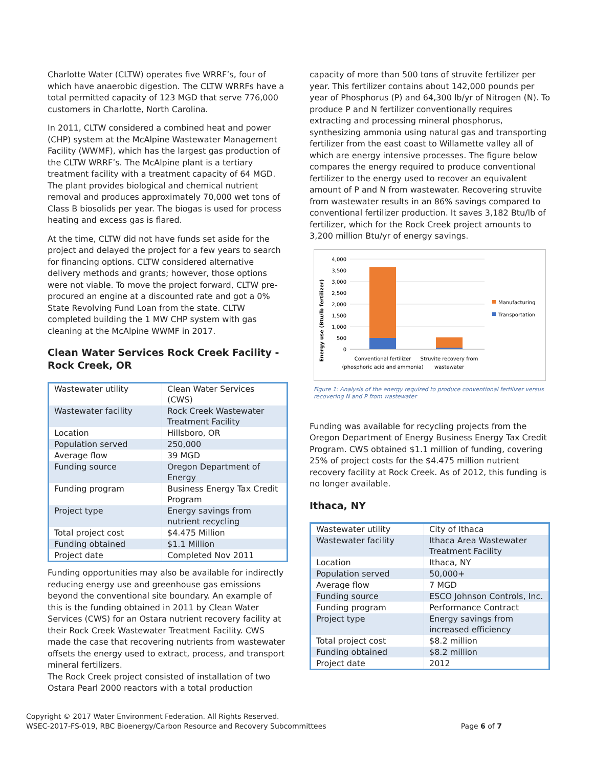Charlotte Water (CLTW) operates five WRRF’s, four of which have anaerobic digestion. The CLTW WRRFs have a total permitted capacity of 123 MGD that serve 776,000 customers in Charlotte, North Carolina.
In 2011, CLTW considered a combined heat and power (CHP) system at the McAlpine Wastewater Management Facility (WWMF), which has the largest gas production of the CLTW WRRF’s. The McAlpine plant is a tertiary treatment facility with a treatment capacity of 64 MGD. The plant provides biological and chemical nutrient removal and produces approximately 70,000 wet tons of Class B biosolids per year. The biogas is used for process heating and excess gas is flared.
At the time, CLTW did not have funds set aside for the project and delayed the project for a few years to search for financing options. CLTW considered alternative delivery methods and grants; however, those options were not viable. To move the project forward, CLTW pre-procured an engine at a discounted rate and got a 0% State Revolving Fund Loan from the state. CLTW completed building the 1 MW CHP system with gas cleaning at the McAlpine WWMF in 2017.
Clean Water Services Rock Creek Facility - Rock Creek, OR
| Wastewater utility | Clean Water Services (CWS) |
| Wastewater facility | Rock Creek Wastewater Treatment Facility |
| Location | Hillsboro, OR |
| Population served | 250,000 |
| Average flow | 39 MGD |
| Funding source | Oregon Department of Energy |
| Funding program | Business Energy Tax Credit Program |
| Project type | Energy savings from nutrient recycling |
| Total project cost | $4.475 Million |
| Funding obtained | $1.1 Million |
| Project date | Completed Nov 2011 |
Funding opportunities may also be available for indirectly reducing energy use and greenhouse gas emissions beyond the conventional site boundary. An example of this is the funding obtained in 2011 by Clean Water Services (CWS) for an Ostara nutrient recovery facility at their Rock Creek Wastewater Treatment Facility. CWS made the case that recovering nutrients from wastewater offsets the energy used to extract, process, and transport mineral fertilizers.
The Rock Creek project consisted of installation of two Ostara Pearl 2000 reactors with a total production
capacity of more than 500 tons of struvite fertilizer per year. This fertilizer contains about 142,000 pounds per year of Phosphorus (P) and 64,300 lb/yr of Nitrogen (N). To produce P and N fertilizer conventionally requires extracting and processing mineral phosphorus, synthesizing ammonia using natural gas and transporting fertilizer from the east coast to Willamette valley all of which are energy intensive processes. The figure below compares the energy required to produce conventional fertilizer to the energy used to recover an equivalent amount of P and N from wastewater. Recovering struvite from wastewater results in an 86% savings compared to conventional fertilizer production. It saves 3,182 Btu/lb of fertilizer, which for the Rock Creek project amounts to 3,200 million Btu/yr of energy savings.
Energy use (Btu/lb fertilizer)
4,000
3,500
3,000
2,500
2,000
1,500
1,000
500
0
Conventional fertilizer
(phosphoric acid and ammonia)
Struvite recovery from
wastewater
Manufacturing
Transportation
Figure 1: Analysis of the energy required to produce conventional fertilizer versus recovering N and P from wastewater
Funding was available for recycling projects from the Oregon Department of Energy Business Energy Tax Credit Program. CWS obtained $1.1 million of funding, covering 25% of project costs for the $4.475 million nutrient recovery facility at Rock Creek. As of 2012, this funding is no longer available.
Ithaca, NY
| Wastewater utility | City of Ithaca |
| Wastewater facility | Ithaca Area Wastewater Treatment Facility |
| Location | Ithaca, NY |
| Population served | 50,000+ |
| Average flow | 7 MGD |
| Funding source | ESCO Johnson Controls, Inc. |
| Funding program | Performance Contract |
| Project type | Energy savings from increased efficiency |
| Total project cost | $8.2 million |
| Funding obtained | $8.2 million |
| Project date | 2012 |
Copyright © 2017 Water Environment Federation. All Rights Reserved.
WSEC-2017-FS-019, RBC Bioenergy/Carbon Resource and Recovery Subcommittees Page 6 of 7